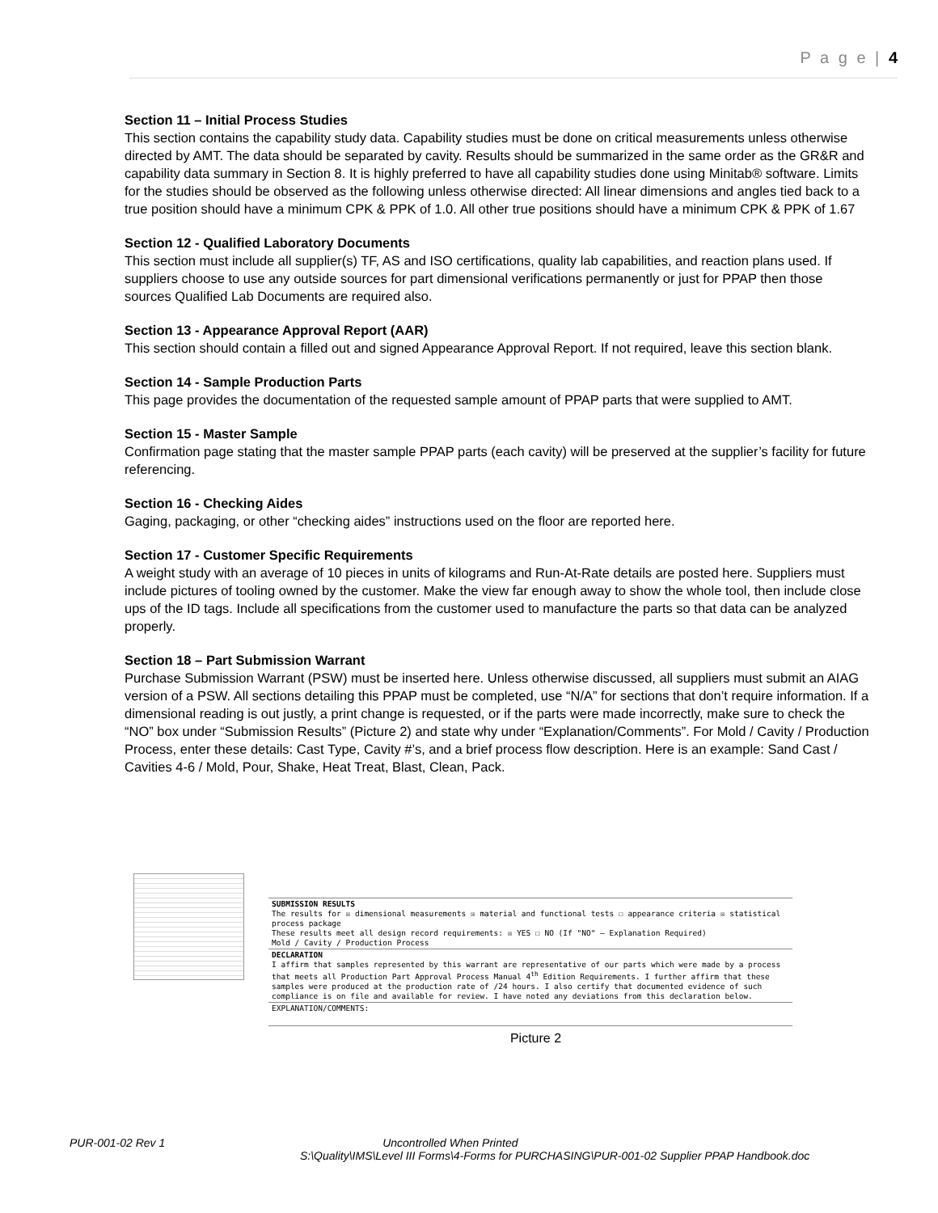P a g e | 4
Section 11 – Initial Process Studies
This section contains the capability study data. Capability studies must be done on critical measurements unless otherwise directed by AMT. The data should be separated by cavity. Results should be summarized in the same order as the GR&R and capability data summary in Section 8. It is highly preferred to have all capability studies done using Minitab® software. Limits for the studies should be observed as the following unless otherwise directed: All linear dimensions and angles tied back to a true position should have a minimum CPK & PPK of 1.0. All other true positions should have a minimum CPK & PPK of 1.67
Section 12 - Qualified Laboratory Documents
This section must include all supplier(s) TF, AS and ISO certifications, quality lab capabilities, and reaction plans used. If suppliers choose to use any outside sources for part dimensional verifications permanently or just for PPAP then those sources Qualified Lab Documents are required also.
Section 13 - Appearance Approval Report (AAR)
This section should contain a filled out and signed Appearance Approval Report. If not required, leave this section blank.
Section 14 - Sample Production Parts
This page provides the documentation of the requested sample amount of PPAP parts that were supplied to AMT.
Section 15 - Master Sample
Confirmation page stating that the master sample PPAP parts (each cavity) will be preserved at the supplier’s facility for future referencing.
Section 16 - Checking Aides
Gaging, packaging, or other “checking aides” instructions used on the floor are reported here.
Section 17 - Customer Specific Requirements
A weight study with an average of 10 pieces in units of kilograms and Run-At-Rate details are posted here. Suppliers must include pictures of tooling owned by the customer. Make the view far enough away to show the whole tool, then include close ups of the ID tags. Include all specifications from the customer used to manufacture the parts so that data can be analyzed properly.
Section 18 – Part Submission Warrant
Purchase Submission Warrant (PSW) must be inserted here. Unless otherwise discussed, all suppliers must submit an AIAG version of a PSW. All sections detailing this PPAP must be completed, use “N/A” for sections that don’t require information. If a dimensional reading is out justly, a print change is requested, or if the parts were made incorrectly, make sure to check the “NO” box under “Submission Results” (Picture 2) and state why under “Explanation/Comments”. For Mold / Cavity / Production Process, enter these details: Cast Type, Cavity #’s, and a brief process flow description. Here is an example: Sand Cast / Cavities 4-6 / Mold, Pour, Shake, Heat Treat, Blast, Clean, Pack.
SUBMISSION RESULTS
The results for ☒ dimensional measurements ☒ material and functional tests ☐ appearance criteria ☒ statistical process package
These results meet all design record requirements: ☒ YES ☐ NO (If "NO" – Explanation Required)
Mold / Cavity / Production Process
DECLARATION
I affirm that samples represented by this warrant are representative of our parts which were made by a process that meets all Production Part Approval Process Manual 4<sup>th</sup> Edition Requirements. I further affirm that these samples were produced at the production rate of /24 hours. I also certify that documented evidence of such compliance is on file and available for review. I have noted any deviations from this declaration below.
EXPLANATION/COMMENTS:
Picture 2
PUR-001-02 Rev 1 Uncontrolled When Printed
S:\Quality\IMS\Level III Forms\4-Forms for PURCHASING\PUR-001-02 Supplier PPAP Handbook.doc